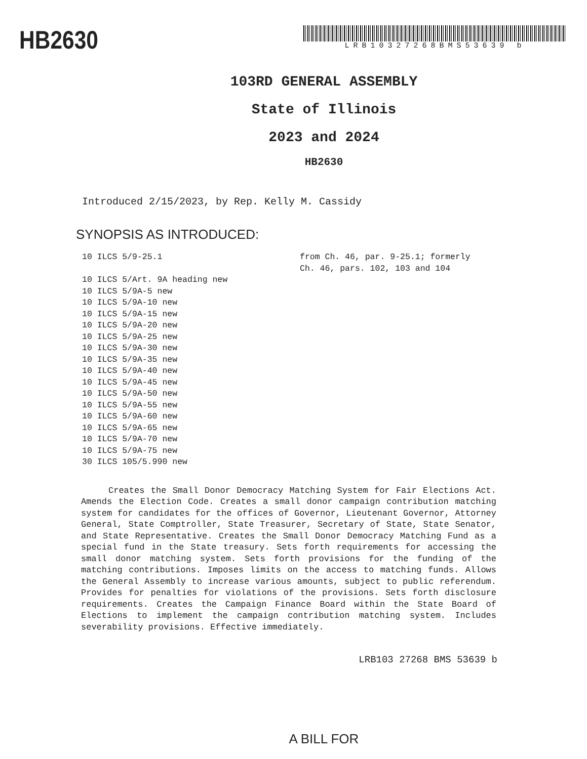HB2630
LRB10327268BMS53639 b
103RD GENERAL ASSEMBLY
State of Illinois
2023 and 2024
HB2630
Introduced 2/15/2023, by Rep. Kelly M. Cassidy
SYNOPSIS AS INTRODUCED:
10 ILCS 5/9-25.1 from Ch. 46, par. 9-25.1; formerly
Ch. 46, pars. 102, 103 and 104
10 ILCS 5/Art. 9A heading new
10 ILCS 5/9A-5 new
10 ILCS 5/9A-10 new
10 ILCS 5/9A-15 new
10 ILCS 5/9A-20 new
10 ILCS 5/9A-25 new
10 ILCS 5/9A-30 new
10 ILCS 5/9A-35 new
10 ILCS 5/9A-40 new
10 ILCS 5/9A-45 new
10 ILCS 5/9A-50 new
10 ILCS 5/9A-55 new
10 ILCS 5/9A-60 new
10 ILCS 5/9A-65 new
10 ILCS 5/9A-70 new
10 ILCS 5/9A-75 new
30 ILCS 105/5.990 new
Creates the Small Donor Democracy Matching System for Fair Elections Act. Amends the Election Code. Creates a small donor campaign contribution matching system for candidates for the offices of Governor, Lieutenant Governor, Attorney General, State Comptroller, State Treasurer, Secretary of State, State Senator, and State Representative. Creates the Small Donor Democracy Matching Fund as a special fund in the State treasury. Sets forth requirements for accessing the small donor matching system. Sets forth provisions for the funding of the matching contributions. Imposes limits on the access to matching funds. Allows the General Assembly to increase various amounts, subject to public referendum. Provides for penalties for violations of the provisions. Sets forth disclosure requirements. Creates the Campaign Finance Board within the State Board of Elections to implement the campaign contribution matching system. Includes severability provisions. Effective immediately.
LRB103 27268 BMS 53639 b
A BILL FOR